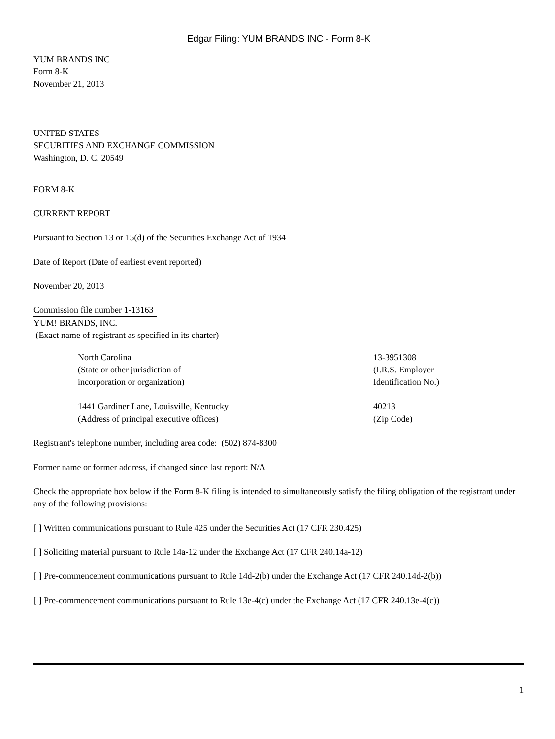Edgar Filing: YUM BRANDS INC - Form 8-K
YUM BRANDS INC
Form 8-K
November 21, 2013
UNITED STATES
SECURITIES AND EXCHANGE COMMISSION
Washington, D. C. 20549
FORM 8-K
CURRENT REPORT
Pursuant to Section 13 or 15(d) of the Securities Exchange Act of 1934
Date of Report (Date of earliest event reported)
November 20, 2013
Commission file number 1-13163
YUM! BRANDS, INC.
(Exact name of registrant as specified in its charter)
| North Carolina (State or other jurisdiction of incorporation or organization) | 13-3951308 (I.R.S. Employer Identification No.) |
| 1441 Gardiner Lane, Louisville, Kentucky (Address of principal executive offices) | 40213 (Zip Code) |
Registrant's telephone number, including area code: (502) 874-8300
Former name or former address, if changed since last report: N/A
Check the appropriate box below if the Form 8-K filing is intended to simultaneously satisfy the filing obligation of the registrant under any of the following provisions:
[ ] Written communications pursuant to Rule 425 under the Securities Act (17 CFR 230.425)
[ ] Soliciting material pursuant to Rule 14a-12 under the Exchange Act (17 CFR 240.14a-12)
[ ] Pre-commencement communications pursuant to Rule 14d-2(b) under the Exchange Act (17 CFR 240.14d-2(b))
[ ] Pre-commencement communications pursuant to Rule 13e-4(c) under the Exchange Act (17 CFR 240.13e-4(c))
1